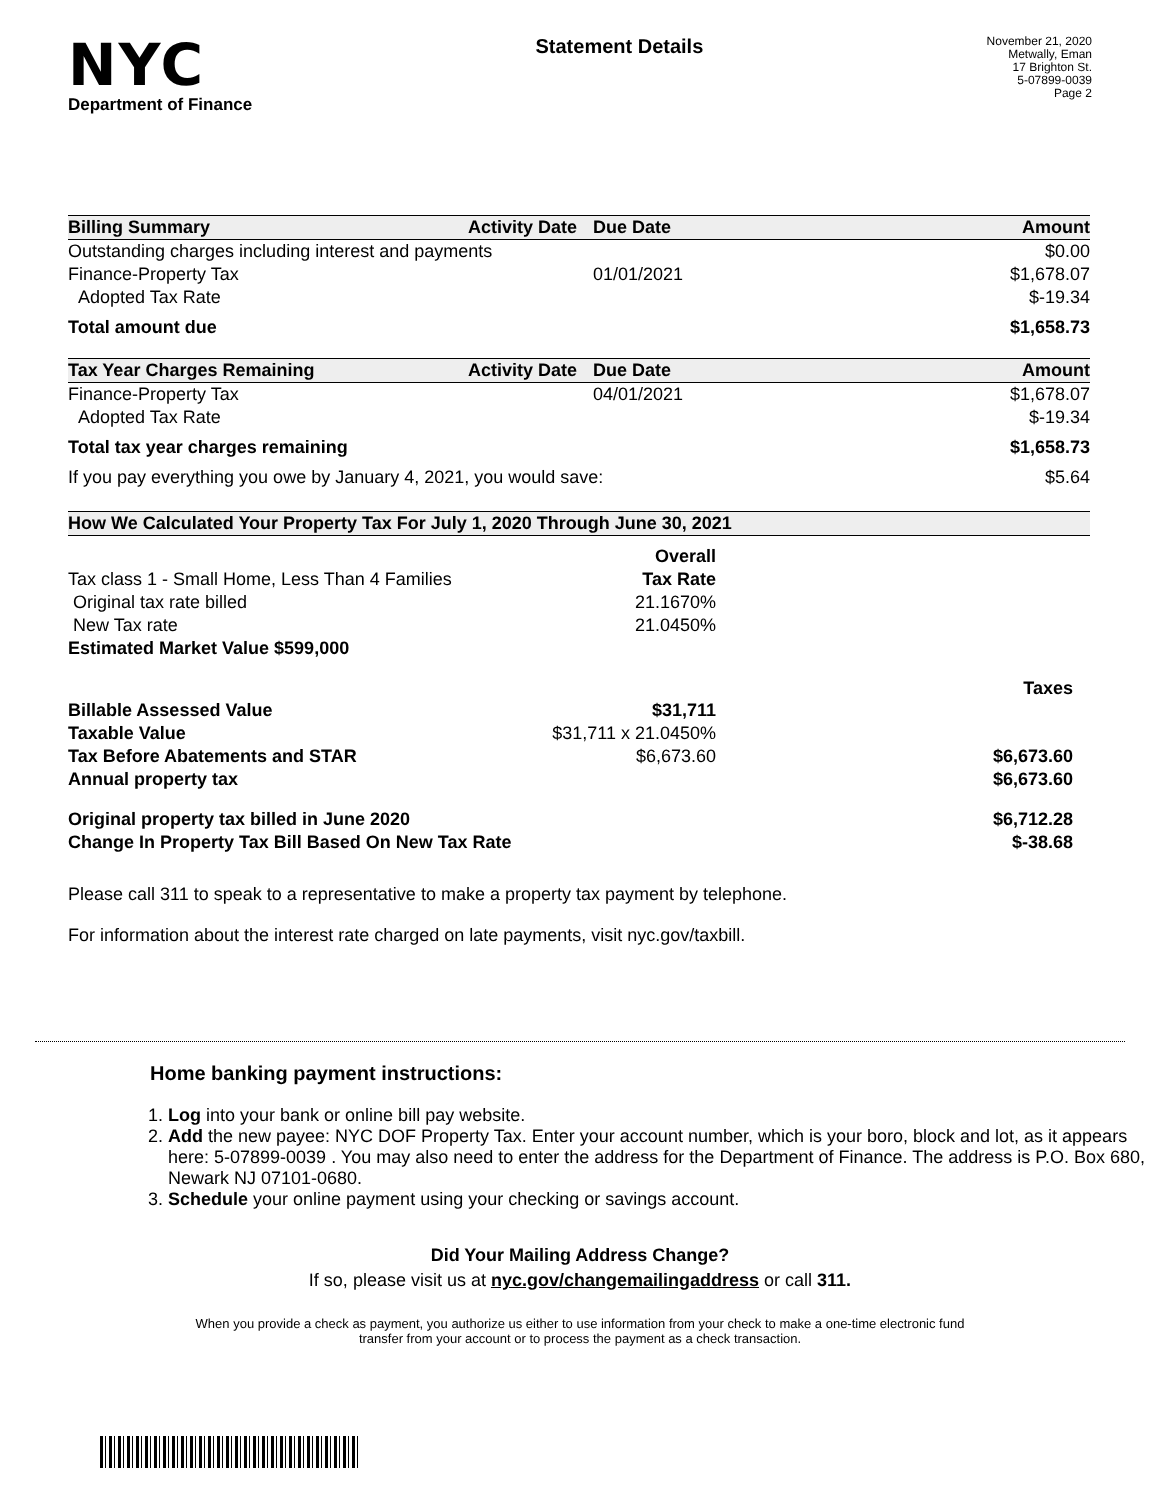NYC
Department of Finance
Statement Details
November 21, 2020
Metwally, Eman
17 Brighton St.
5-07899-0039
Page 2
| Billing Summary | Activity Date | Due Date | Amount |
| --- | --- | --- | --- |
| Outstanding charges including interest and payments | | | $0.00 |
| Finance-Property Tax | | 01/01/2021 | $1,678.07 |
| Adopted Tax Rate | | | $-19.34 |
| Total amount due | | | $1,658.73 |
| Tax Year Charges Remaining | Activity Date | Due Date | Amount |
| --- | --- | --- | --- |
| Finance-Property Tax | | 04/01/2021 | $1,678.07 |
| Adopted Tax Rate | | | $-19.34 |
| Total tax year charges remaining | | | $1,658.73 |
| If you pay everything you owe by January 4, 2021, you would save: | | | $5.64 |
| How We Calculated Your Property Tax For July 1, 2020 Through June 30, 2021 | | |
| --- | --- | --- |
| | Overall | |
| Tax class 1 - Small Home, Less Than 4 Families | Tax Rate | |
| Original tax rate billed | 21.1670% | |
| New Tax rate | 21.0450% | |
| Estimated Market Value $599,000 | | |
| | | Taxes |
| Billable Assessed Value | $31,711 | |
| Taxable Value | $31,711 x 21.0450% | |
| Tax Before Abatements and STAR | $6,673.60 | $6,673.60 |
| Annual property tax | | $6,673.60 |
| Original property tax billed in June 2020 | | $6,712.28 |
| Change In Property Tax Bill Based On New Tax Rate | | $-38.68 |
Please call 311 to speak to a representative to make a property tax payment by telephone.
For information about the interest rate charged on late payments, visit nyc.gov/taxbill.
Home banking payment instructions:
1. Log into your bank or online bill pay website.
2. Add the new payee: NYC DOF Property Tax. Enter your account number, which is your boro, block and lot, as it appears here: 5-07899-0039 . You may also need to enter the address for the Department of Finance. The address is P.O. Box 680, Newark NJ 07101-0680.
3. Schedule your online payment using your checking or savings account.
Did Your Mailing Address Change?
If so, please visit us at nyc.gov/changemailingaddress or call 311.
When you provide a check as payment, you authorize us either to use information from your check to make a one-time electronic fund transfer from your account or to process the payment as a check transaction.